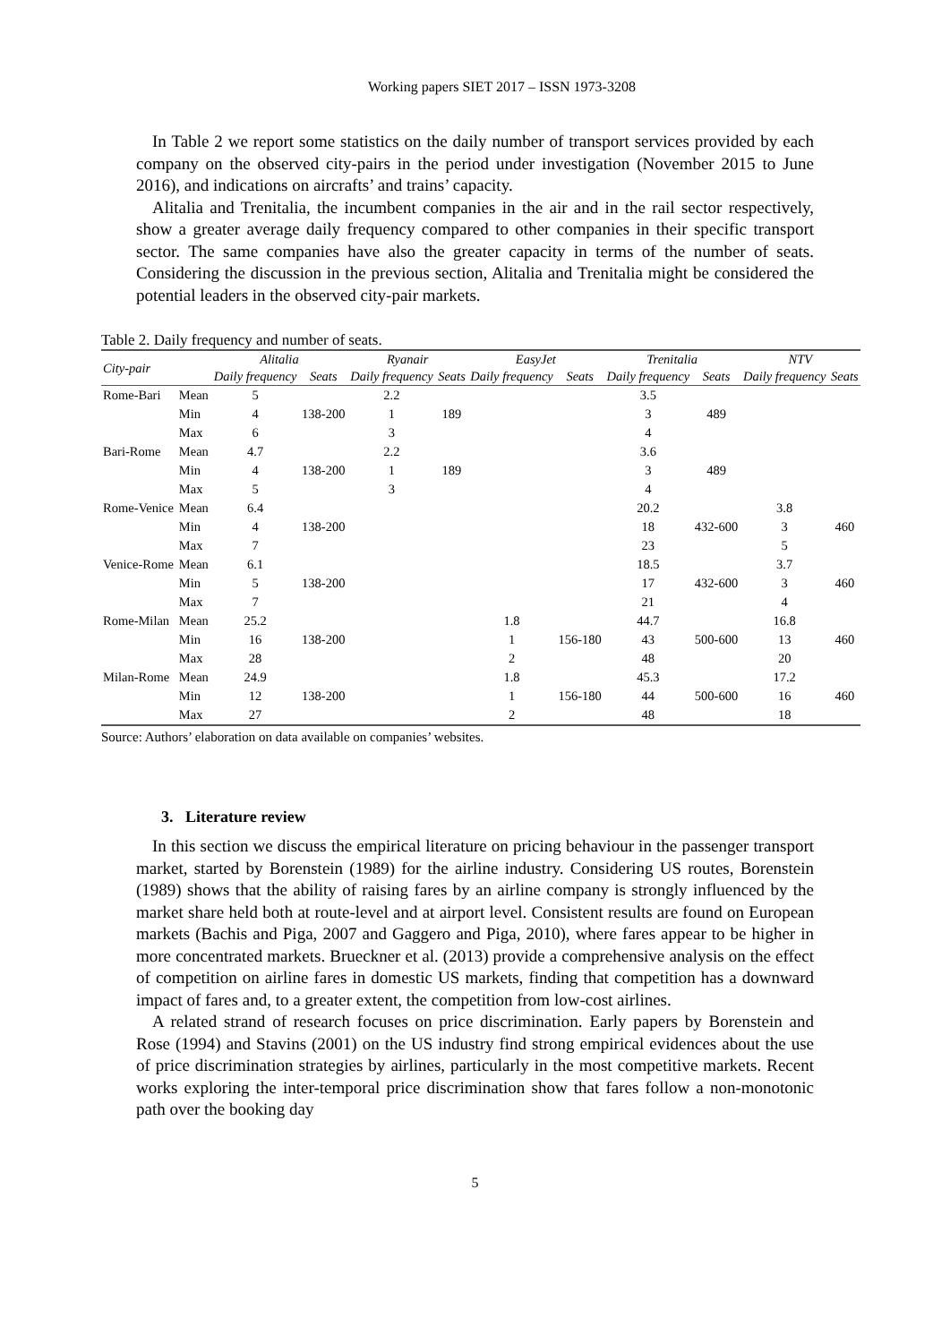Working papers SIET 2017 – ISSN 1973-3208
In Table 2 we report some statistics on the daily number of transport services provided by each company on the observed city-pairs in the period under investigation (November 2015 to June 2016), and indications on aircrafts’ and trains’ capacity.
Alitalia and Trenitalia, the incumbent companies in the air and in the rail sector respectively, show a greater average daily frequency compared to other companies in their specific transport sector. The same companies have also the greater capacity in terms of the number of seats. Considering the discussion in the previous section, Alitalia and Trenitalia might be considered the potential leaders in the observed city-pair markets.
Table 2. Daily frequency and number of seats.
| City-pair | | Alitalia | | Ryanair | | EasyJet | | Trenitalia | | NTV | |
| --- | --- | --- | --- | --- | --- | --- | --- | --- | --- | --- | --- |
| | | Daily frequency | Seats | Daily frequency | Seats | Daily frequency | Seats | Daily frequency | Seats | Daily frequency | Seats |
| Rome-Bari | Mean | 5 | | 2.2 | | | | 3.5 | | | |
| | Min | 4 | 138-200 | 1 | 189 | | | 3 | 489 | | |
| | Max | 6 | | 3 | | | | 4 | | | |
| Bari-Rome | Mean | 4.7 | | 2.2 | | | | 3.6 | | | |
| | Min | 4 | 138-200 | 1 | 189 | | | 3 | 489 | | |
| | Max | 5 | | 3 | | | | 4 | | | |
| Rome-Venice | Mean | 6.4 | | | | | | 20.2 | | 3.8 | |
| | Min | 4 | 138-200 | | | | | 18 | 432-600 | 3 | 460 |
| | Max | 7 | | | | | | 23 | | 5 | |
| Venice-Rome | Mean | 6.1 | | | | | | 18.5 | | 3.7 | |
| | Min | 5 | 138-200 | | | | | 17 | 432-600 | 3 | 460 |
| | Max | 7 | | | | | | 21 | | 4 | |
| Rome-Milan | Mean | 25.2 | | | | 1.8 | | 44.7 | | 16.8 | |
| | Min | 16 | 138-200 | | | 1 | 156-180 | 43 | 500-600 | 13 | 460 |
| | Max | 28 | | | | 2 | | 48 | | 20 | |
| Milan-Rome | Mean | 24.9 | | | | 1.8 | | 45.3 | | 17.2 | |
| | Min | 12 | 138-200 | | | 1 | 156-180 | 44 | 500-600 | 16 | 460 |
| | Max | 27 | | | | 2 | | 48 | | 18 | |
Source: Authors’ elaboration on data available on companies’ websites.
3. Literature review
In this section we discuss the empirical literature on pricing behaviour in the passenger transport market, started by Borenstein (1989) for the airline industry. Considering US routes, Borenstein (1989) shows that the ability of raising fares by an airline company is strongly influenced by the market share held both at route-level and at airport level. Consistent results are found on European markets (Bachis and Piga, 2007 and Gaggero and Piga, 2010), where fares appear to be higher in more concentrated markets. Brueckner et al. (2013) provide a comprehensive analysis on the effect of competition on airline fares in domestic US markets, finding that competition has a downward impact of fares and, to a greater extent, the competition from low-cost airlines.
A related strand of research focuses on price discrimination. Early papers by Borenstein and Rose (1994) and Stavins (2001) on the US industry find strong empirical evidences about the use of price discrimination strategies by airlines, particularly in the most competitive markets. Recent works exploring the inter-temporal price discrimination show that fares follow a non-monotonic path over the booking day
5